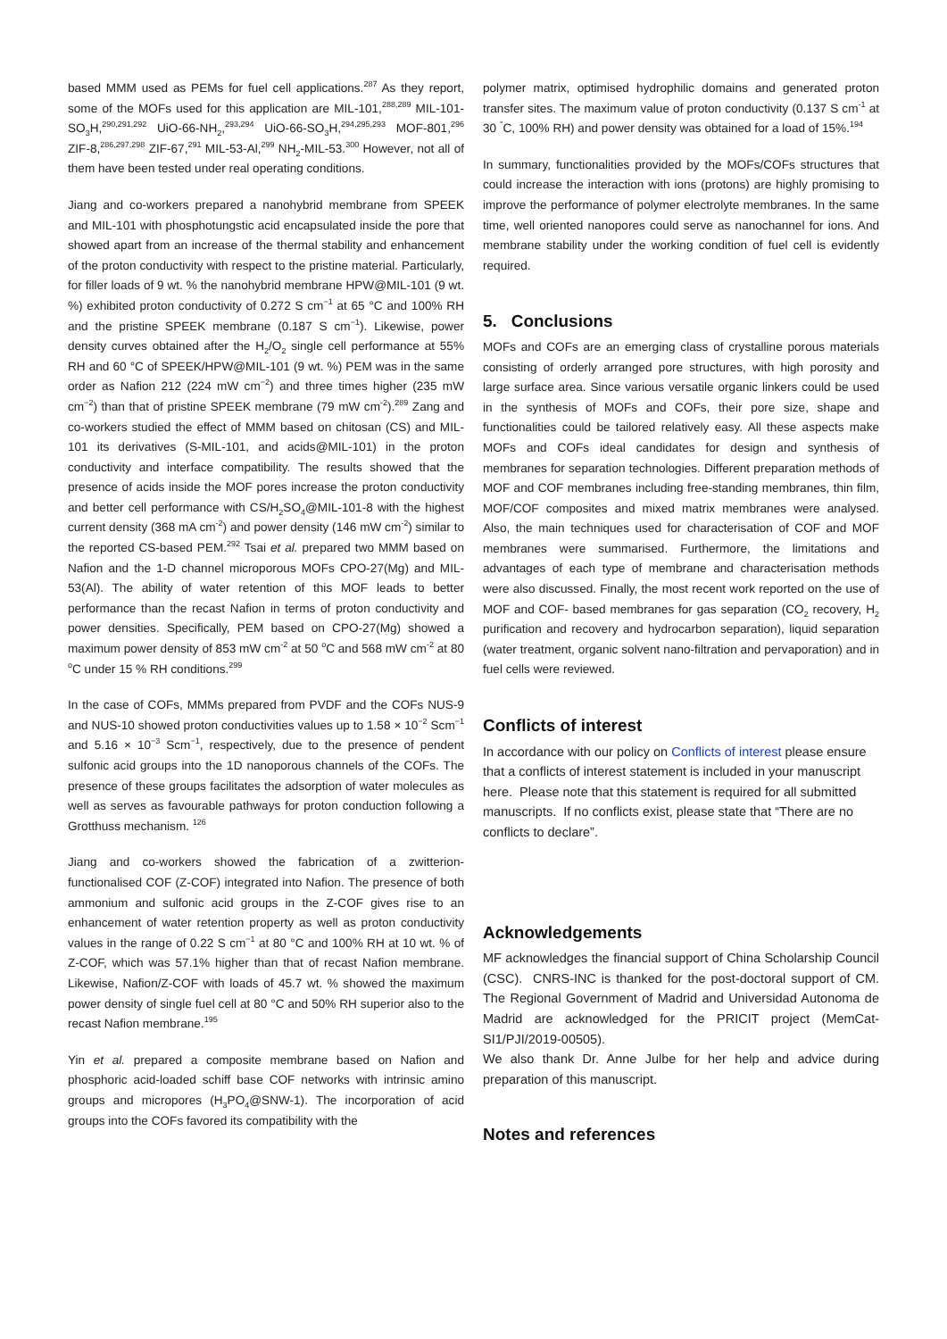based MMM used as PEMs for fuel cell applications.<sup>287</sup> As they report, some of the MOFs used for this application are MIL-101,<sup>288,289</sup> MIL-101-SO<sub>3</sub>H,<sup>290,291,292</sup> UiO-66-NH<sub>2</sub>,<sup>293,294</sup> UiO-66-SO<sub>3</sub>H,<sup>294,295,293</sup> MOF-801,<sup>296</sup> ZIF-8,<sup>286,297,298</sup> ZIF-67,<sup>291</sup> MIL-53-Al,<sup>299</sup> NH<sub>2</sub>-MIL-53.<sup>300</sup> However, not all of them have been tested under real operating conditions.
Jiang and co-workers prepared a nanohybrid membrane from SPEEK and MIL-101 with phosphotungstic acid encapsulated inside the pore that showed apart from an increase of the thermal stability and enhancement of the proton conductivity with respect to the pristine material. Particularly, for filler loads of 9 wt. % the nanohybrid membrane HPW@MIL-101 (9 wt. %) exhibited proton conductivity of 0.272 S cm<sup>−1</sup> at 65 °C and 100% RH and the pristine SPEEK membrane (0.187 S cm<sup>−1</sup>). Likewise, power density curves obtained after the H<sub>2</sub>/O<sub>2</sub> single cell performance at 55% RH and 60 °C of SPEEK/HPW@MIL-101 (9 wt. %) PEM was in the same order as Nafion 212 (224 mW cm<sup>−2</sup>) and three times higher (235 mW cm<sup>−2</sup>) than that of pristine SPEEK membrane (79 mW cm<sup>-2</sup>).<sup>289</sup> Zang and co-workers studied the effect of MMM based on chitosan (CS) and MIL-101 its derivatives (S-MIL-101, and acids@MIL-101) in the proton conductivity and interface compatibility. The results showed that the presence of acids inside the MOF pores increase the proton conductivity and better cell performance with CS/H<sub>2</sub>SO<sub>4</sub>@MIL-101-8 with the highest current density (368 mA cm<sup>-2</sup>) and power density (146 mW cm<sup>-2</sup>) similar to the reported CS-based PEM.<sup>292</sup> Tsai et al. prepared two MMM based on Nafion and the 1-D channel microporous MOFs CPO-27(Mg) and MIL-53(Al). The ability of water retention of this MOF leads to better performance than the recast Nafion in terms of proton conductivity and power densities. Specifically, PEM based on CPO-27(Mg) showed a maximum power density of 853 mW cm<sup>-2</sup> at 50 <sup>o</sup>C and 568 mW cm<sup>-2</sup> at 80 <sup>o</sup>C under 15 % RH conditions.<sup>299</sup>
In the case of COFs, MMMs prepared from PVDF and the COFs NUS-9 and NUS-10 showed proton conductivities values up to 1.58 × 10<sup>−2</sup> Scm<sup>−1</sup> and 5.16 × 10<sup>−3</sup> Scm<sup>−1</sup>, respectively, due to the presence of pendent sulfonic acid groups into the 1D nanoporous channels of the COFs. The presence of these groups facilitates the adsorption of water molecules as well as serves as favourable pathways for proton conduction following a Grotthuss mechanism. <sup>126</sup>
Jiang and co-workers showed the fabrication of a zwitterion-functionalised COF (Z-COF) integrated into Nafion. The presence of both ammonium and sulfonic acid groups in the Z-COF gives rise to an enhancement of water retention property as well as proton conductivity values in the range of 0.22 S cm<sup>−1</sup> at 80 °C and 100% RH at 10 wt. % of Z-COF, which was 57.1% higher than that of recast Nafion membrane. Likewise, Nafion/Z-COF with loads of 45.7 wt. % showed the maximum power density of single fuel cell at 80 °C and 50% RH superior also to the recast Nafion membrane.<sup>195</sup>
Yin et al. prepared a composite membrane based on Nafion and phosphoric acid-loaded schiff base COF networks with intrinsic amino groups and micropores (H<sub>3</sub>PO<sub>4</sub>@SNW-1). The incorporation of acid groups into the COFs favored its compatibility with the
polymer matrix, optimised hydrophilic domains and generated proton transfer sites. The maximum value of proton conductivity (0.137 S cm<sup>-1</sup> at 30 <sup>°</sup>C, 100% RH) and power density was obtained for a load of 15%.<sup>194</sup>
In summary, functionalities provided by the MOFs/COFs structures that could increase the interaction with ions (protons) are highly promising to improve the performance of polymer electrolyte membranes. In the same time, well oriented nanopores could serve as nanochannel for ions. And membrane stability under the working condition of fuel cell is evidently required.
5. Conclusions
MOFs and COFs are an emerging class of crystalline porous materials consisting of orderly arranged pore structures, with high porosity and large surface area. Since various versatile organic linkers could be used in the synthesis of MOFs and COFs, their pore size, shape and functionalities could be tailored relatively easy. All these aspects make MOFs and COFs ideal candidates for design and synthesis of membranes for separation technologies. Different preparation methods of MOF and COF membranes including free-standing membranes, thin film, MOF/COF composites and mixed matrix membranes were analysed. Also, the main techniques used for characterisation of COF and MOF membranes were summarised. Furthermore, the limitations and advantages of each type of membrane and characterisation methods were also discussed. Finally, the most recent work reported on the use of MOF and COF- based membranes for gas separation (CO<sub>2</sub> recovery, H<sub>2</sub> purification and recovery and hydrocarbon separation), liquid separation (water treatment, organic solvent nano-filtration and pervaporation) and in fuel cells were reviewed.
Conflicts of interest
In accordance with our policy on Conflicts of interest please ensure that a conflicts of interest statement is included in your manuscript here. Please note that this statement is required for all submitted manuscripts. If no conflicts exist, please state that “There are no conflicts to declare”.
Acknowledgements
MF acknowledges the financial support of China Scholarship Council (CSC). CNRS-INC is thanked for the post-doctoral support of CM. The Regional Government of Madrid and Universidad Autonoma de Madrid are acknowledged for the PRICIT project (MemCat-SI1/PJI/2019-00505).
We also thank Dr. Anne Julbe for her help and advice during preparation of this manuscript.
Notes and references